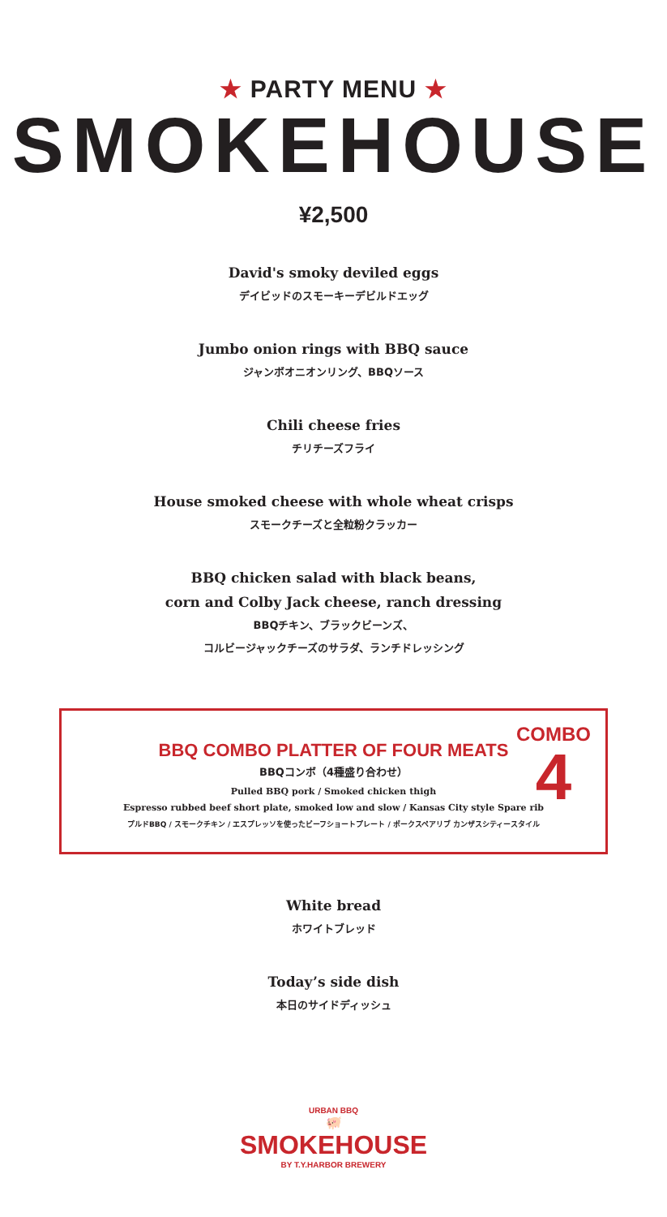★ PARTY MENU ★
SMOKEHOUSE
¥2,500
David's smoky deviled eggs
デイビッドのスモーキーデビルドエッグ
Jumbo onion rings with BBQ sauce
ジャンボオニオンリング、BBQソース
Chili cheese fries
チリチーズフライ
House smoked cheese with whole wheat crisps
スモークチーズと全粒粉クラッカー
BBQ chicken salad with black beans,
corn and Colby Jack cheese, ranch dressing
BBQチキン、ブラックビーンズ、
コルビージャックチーズのサラダ、ランチドレッシング
COMBO
4
BBQ COMBO PLATTER OF FOUR MEATS
BBQコンボ（4種盛り合わせ）
Pulled BBQ pork / Smoked chicken thigh
Espresso rubbed beef short plate, smoked low and slow / Kansas City style Spare rib
プルドBBQ / スモークチキン / エスプレッソを使ったビーフショートプレート / ポークスペアリブ カンザスシティースタイル
White bread
ホワイトブレッド
Today’s side dish
本日のサイドディッシュ
URBAN BBQ
🐖
SMOKEHOUSE
BY T.Y.HARBOR BREWERY